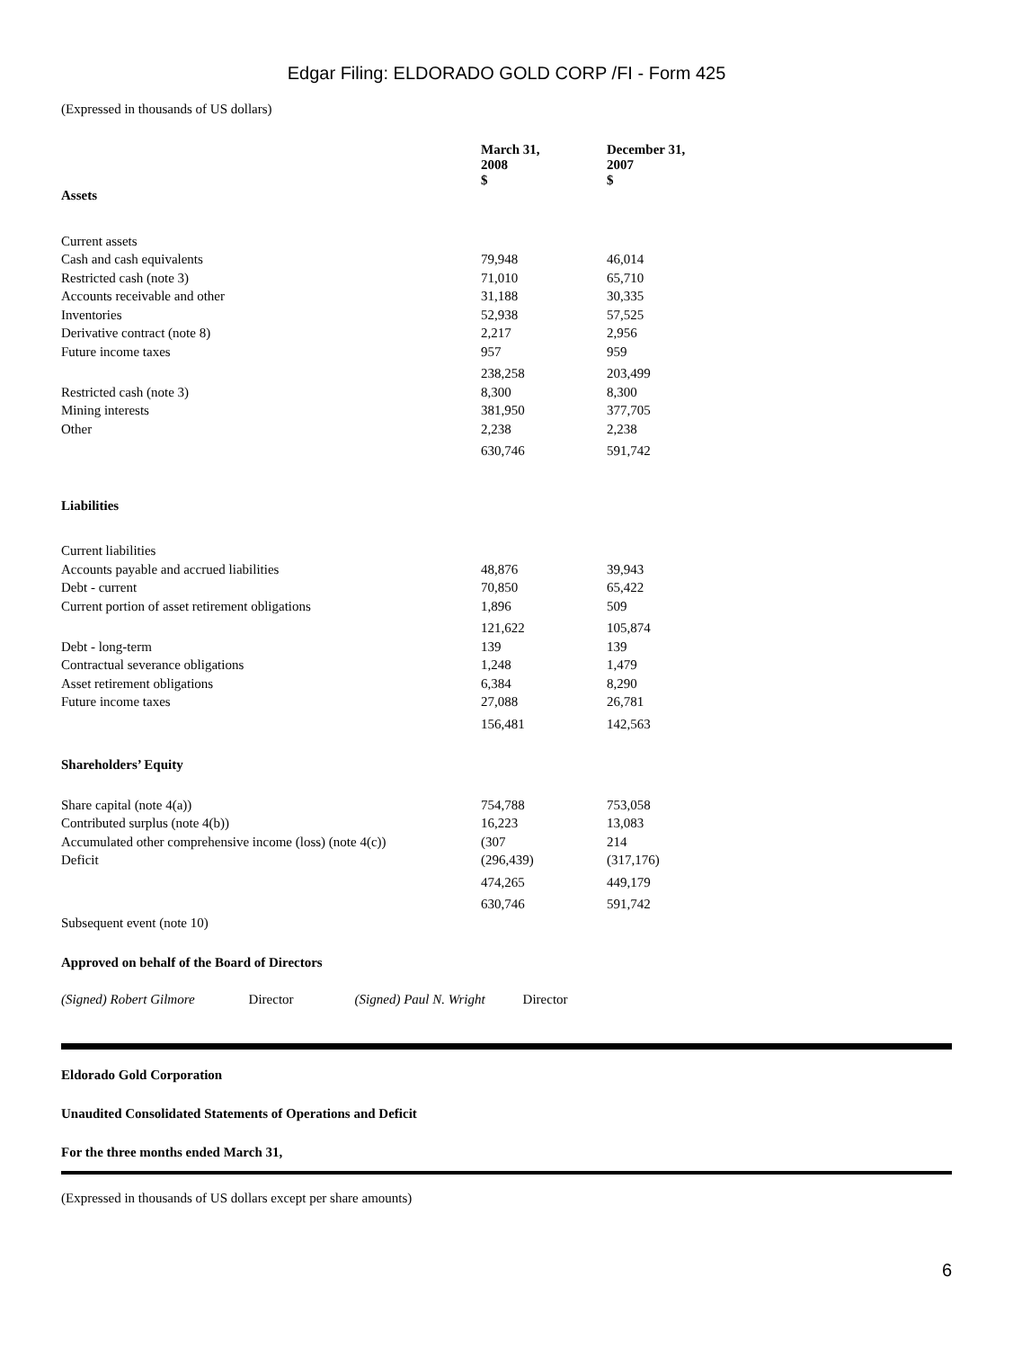Edgar Filing: ELDORADO GOLD CORP /FI - Form 425
(Expressed in thousands of US dollars)
| | March 31, 2008 $ | December 31, 2007 $ |
| Assets | | |
| Current assets | | |
| Cash and cash equivalents | 79,948 | 46,014 |
| Restricted cash (note 3) | 71,010 | 65,710 |
| Accounts receivable and other | 31,188 | 30,335 |
| Inventories | 52,938 | 57,525 |
| Derivative contract (note 8) | 2,217 | 2,956 |
| Future income taxes | 957 | 959 |
| | 238,258 | 203,499 |
| Restricted cash (note 3) | 8,300 | 8,300 |
| Mining interests | 381,950 | 377,705 |
| Other | 2,238 | 2,238 |
| | 630,746 | 591,742 |
| Liabilities | | |
| Current liabilities | | |
| Accounts payable and accrued liabilities | 48,876 | 39,943 |
| Debt - current | 70,850 | 65,422 |
| Current portion of asset retirement obligations | 1,896 | 509 |
| | 121,622 | 105,874 |
| Debt - long-term | 139 | 139 |
| Contractual severance obligations | 1,248 | 1,479 |
| Asset retirement obligations | 6,384 | 8,290 |
| Future income taxes | 27,088 | 26,781 |
| | 156,481 | 142,563 |
| Shareholders’ Equity | | |
| Share capital (note 4(a)) | 754,788 | 753,058 |
| Contributed surplus (note 4(b)) | 16,223 | 13,083 |
| Accumulated other comprehensive income (loss) (note 4(c)) | (307 | 214 |
| Deficit | (296,439) | (317,176) |
| | 474,265 | 449,179 |
| | 630,746 | 591,742 |
| Subsequent event (note 10) | | |
Approved on behalf of the Board of Directors
(Signed) Robert Gilmore Director (Signed) Paul N. Wright Director
Eldorado Gold Corporation
Unaudited Consolidated Statements of Operations and Deficit
For the three months ended March 31,
(Expressed in thousands of US dollars except per share amounts)
6